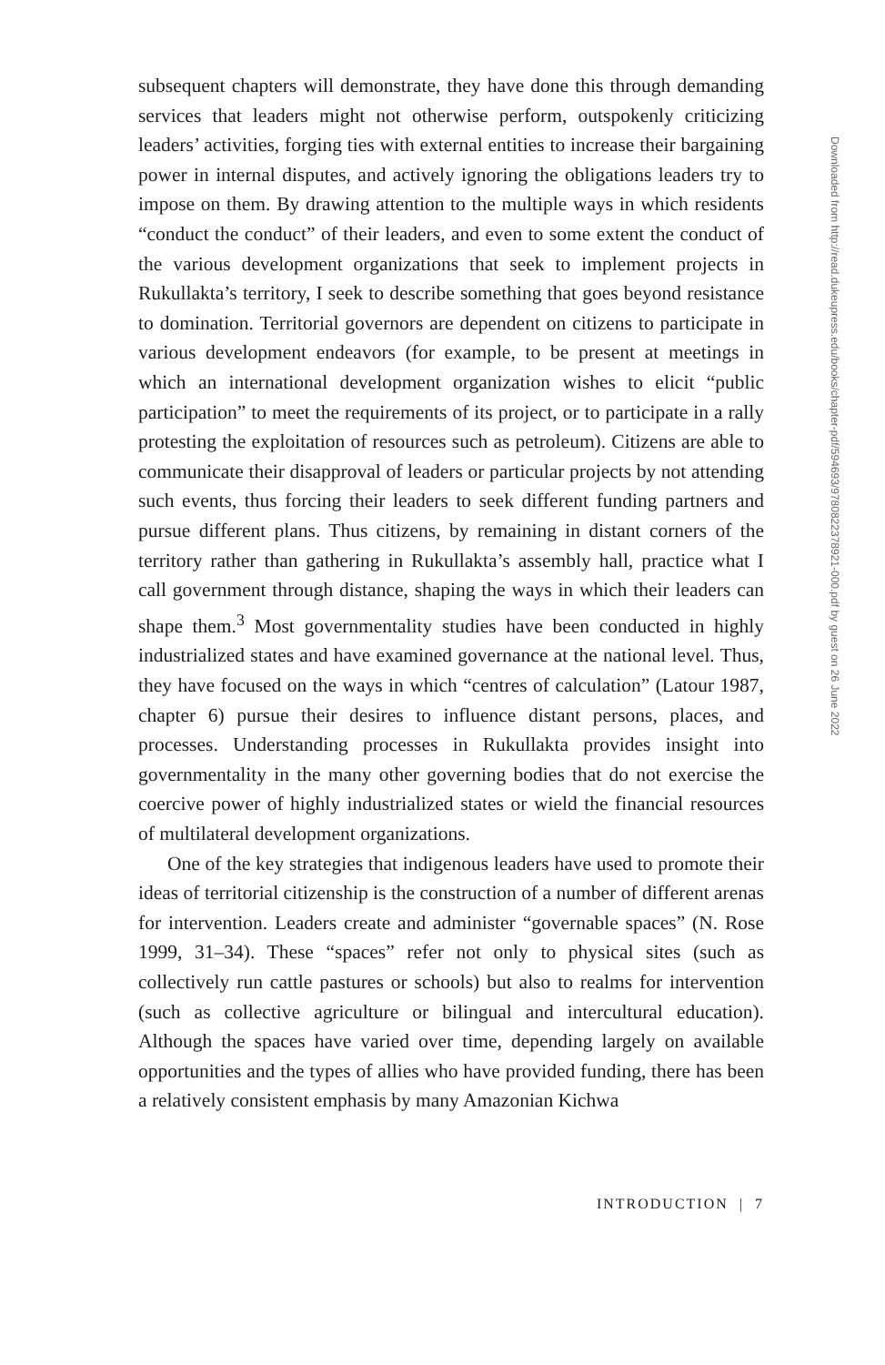subsequent chapters will demonstrate, they have done this through demanding services that leaders might not otherwise perform, outspokenly criticizing leaders’ activities, forging ties with external entities to increase their bargaining power in internal disputes, and actively ignoring the obligations leaders try to impose on them. By drawing attention to the multiple ways in which residents “conduct the conduct” of their leaders, and even to some extent the conduct of the various development organizations that seek to implement projects in Rukullakta’s territory, I seek to describe something that goes beyond resistance to domination. Territorial governors are dependent on citizens to participate in various development endeavors (for example, to be present at meetings in which an international development organization wishes to elicit “public participation” to meet the requirements of its project, or to participate in a rally protesting the exploitation of resources such as petroleum). Citizens are able to communicate their disapproval of leaders or particular projects by not attending such events, thus forcing their leaders to seek different funding partners and pursue different plans. Thus citizens, by remaining in distant corners of the territory rather than gathering in Rukullakta’s assembly hall, practice what I call government through distance, shaping the ways in which their leaders can shape them.<sup>3</sup> Most governmentality studies have been conducted in highly industrialized states and have examined governance at the national level. Thus, they have focused on the ways in which “centres of calculation” (Latour 1987, chapter 6) pursue their desires to influence distant persons, places, and processes. Understanding processes in Rukullakta provides insight into governmentality in the many other governing bodies that do not exercise the coercive power of highly industrialized states or wield the financial resources of multilateral development organizations.
One of the key strategies that indigenous leaders have used to promote their ideas of territorial citizenship is the construction of a number of different arenas for intervention. Leaders create and administer “governable spaces” (N. Rose 1999, 31–34). These “spaces” refer not only to physical sites (such as collectively run cattle pastures or schools) but also to realms for intervention (such as collective agriculture or bilingual and intercultural education). Although the spaces have varied over time, depending largely on available opportunities and the types of allies who have provided funding, there has been a relatively consistent emphasis by many Amazonian Kichwa
INTRODUCTION | 7
Downloaded from http://read.dukeupress.edu/books/chapter-pdf/594693/9780822378921-000.pdf by guest on 26 June 2022